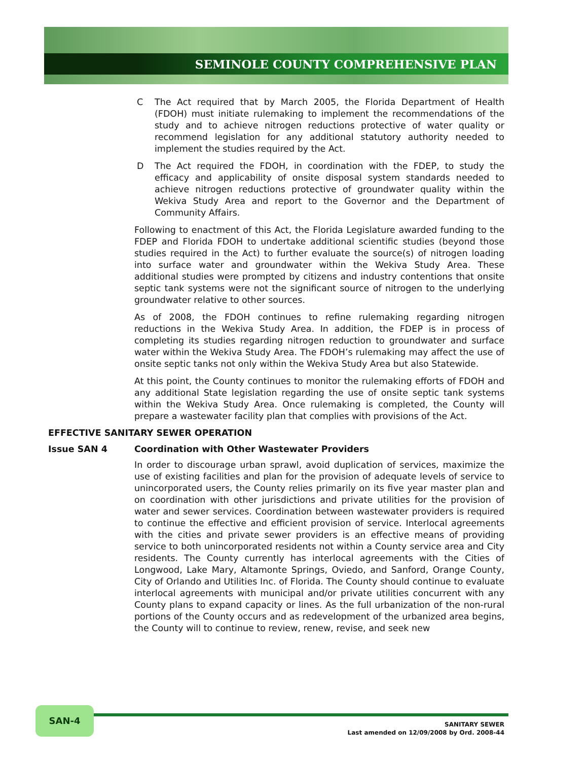SEMINOLE COUNTY COMPREHENSIVE PLAN
C The Act required that by March 2005, the Florida Department of Health (FDOH) must initiate rulemaking to implement the recommendations of the study and to achieve nitrogen reductions protective of water quality or recommend legislation for any additional statutory authority needed to implement the studies required by the Act.
D The Act required the FDOH, in coordination with the FDEP, to study the efficacy and applicability of onsite disposal system standards needed to achieve nitrogen reductions protective of groundwater quality within the Wekiva Study Area and report to the Governor and the Department of Community Affairs.
Following to enactment of this Act, the Florida Legislature awarded funding to the FDEP and Florida FDOH to undertake additional scientific studies (beyond those studies required in the Act) to further evaluate the source(s) of nitrogen loading into surface water and groundwater within the Wekiva Study Area. These additional studies were prompted by citizens and industry contentions that onsite septic tank systems were not the significant source of nitrogen to the underlying groundwater relative to other sources.
As of 2008, the FDOH continues to refine rulemaking regarding nitrogen reductions in the Wekiva Study Area. In addition, the FDEP is in process of completing its studies regarding nitrogen reduction to groundwater and surface water within the Wekiva Study Area. The FDOH’s rulemaking may affect the use of onsite septic tanks not only within the Wekiva Study Area but also Statewide.
At this point, the County continues to monitor the rulemaking efforts of FDOH and any additional State legislation regarding the use of onsite septic tank systems within the Wekiva Study Area. Once rulemaking is completed, the County will prepare a wastewater facility plan that complies with provisions of the Act.
EFFECTIVE SANITARY SEWER OPERATION
Issue SAN 4 Coordination with Other Wastewater Providers
In order to discourage urban sprawl, avoid duplication of services, maximize the use of existing facilities and plan for the provision of adequate levels of service to unincorporated users, the County relies primarily on its five year master plan and on coordination with other jurisdictions and private utilities for the provision of water and sewer services. Coordination between wastewater providers is required to continue the effective and efficient provision of service. Interlocal agreements with the cities and private sewer providers is an effective means of providing service to both unincorporated residents not within a County service area and City residents. The County currently has interlocal agreements with the Cities of Longwood, Lake Mary, Altamonte Springs, Oviedo, and Sanford, Orange County, City of Orlando and Utilities Inc. of Florida. The County should continue to evaluate interlocal agreements with municipal and/or private utilities concurrent with any County plans to expand capacity or lines. As the full urbanization of the non-rural portions of the County occurs and as redevelopment of the urbanized area begins, the County will to continue to review, renew, revise, and seek new
SAN-4
SANITARY SEWER
Last amended on 12/09/2008 by Ord. 2008-44